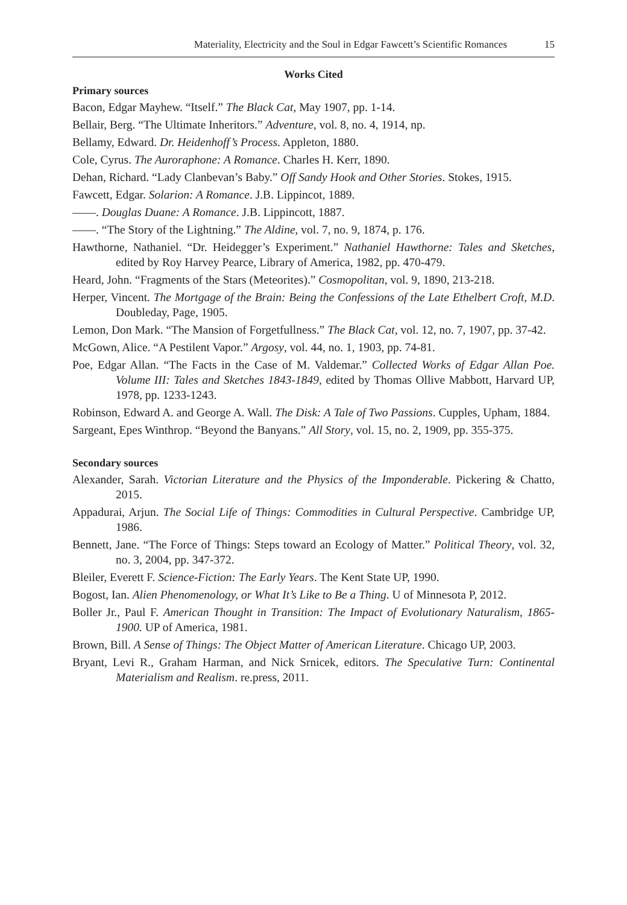Materiality, Electricity and the Soul in Edgar Fawcett’s Scientific Romances 15
Works Cited
Primary sources
Bacon, Edgar Mayhew. “Itself.” The Black Cat, May 1907, pp. 1-14.
Bellair, Berg. “The Ultimate Inheritors.” Adventure, vol. 8, no. 4, 1914, np.
Bellamy, Edward. Dr. Heidenhoff’s Process. Appleton, 1880.
Cole, Cyrus. The Auroraphone: A Romance. Charles H. Kerr, 1890.
Dehan, Richard. “Lady Clanbevan’s Baby.” Off Sandy Hook and Other Stories. Stokes, 1915.
Fawcett, Edgar. Solarion: A Romance. J.B. Lippincot, 1889.
——. Douglas Duane: A Romance. J.B. Lippincott, 1887.
——. “The Story of the Lightning.” The Aldine, vol. 7, no. 9, 1874, p. 176.
Hawthorne, Nathaniel. “Dr. Heidegger’s Experiment.” Nathaniel Hawthorne: Tales and Sketches, edited by Roy Harvey Pearce, Library of America, 1982, pp. 470-479.
Heard, John. “Fragments of the Stars (Meteorites).” Cosmopolitan, vol. 9, 1890, 213-218.
Herper, Vincent. The Mortgage of the Brain: Being the Confessions of the Late Ethelbert Croft, M.D. Doubleday, Page, 1905.
Lemon, Don Mark. “The Mansion of Forgetfullness.” The Black Cat, vol. 12, no. 7, 1907, pp. 37-42.
McGown, Alice. “A Pestilent Vapor.” Argosy, vol. 44, no. 1, 1903, pp. 74-81.
Poe, Edgar Allan. “The Facts in the Case of M. Valdemar.” Collected Works of Edgar Allan Poe. Volume III: Tales and Sketches 1843-1849, edited by Thomas Ollive Mabbott, Harvard UP, 1978, pp. 1233-1243.
Robinson, Edward A. and George A. Wall. The Disk: A Tale of Two Passions. Cupples, Upham, 1884.
Sargeant, Epes Winthrop. “Beyond the Banyans.” All Story, vol. 15, no. 2, 1909, pp. 355-375.
Secondary sources
Alexander, Sarah. Victorian Literature and the Physics of the Imponderable. Pickering & Chatto, 2015.
Appadurai, Arjun. The Social Life of Things: Commodities in Cultural Perspective. Cambridge UP, 1986.
Bennett, Jane. “The Force of Things: Steps toward an Ecology of Matter.” Political Theory, vol. 32, no. 3, 2004, pp. 347-372.
Bleiler, Everett F. Science-Fiction: The Early Years. The Kent State UP, 1990.
Bogost, Ian. Alien Phenomenology, or What It’s Like to Be a Thing. U of Minnesota P, 2012.
Boller Jr., Paul F. American Thought in Transition: The Impact of Evolutionary Naturalism, 1865-1900. UP of America, 1981.
Brown, Bill. A Sense of Things: The Object Matter of American Literature. Chicago UP, 2003.
Bryant, Levi R., Graham Harman, and Nick Srnicek, editors. The Speculative Turn: Continental Materialism and Realism. re.press, 2011.